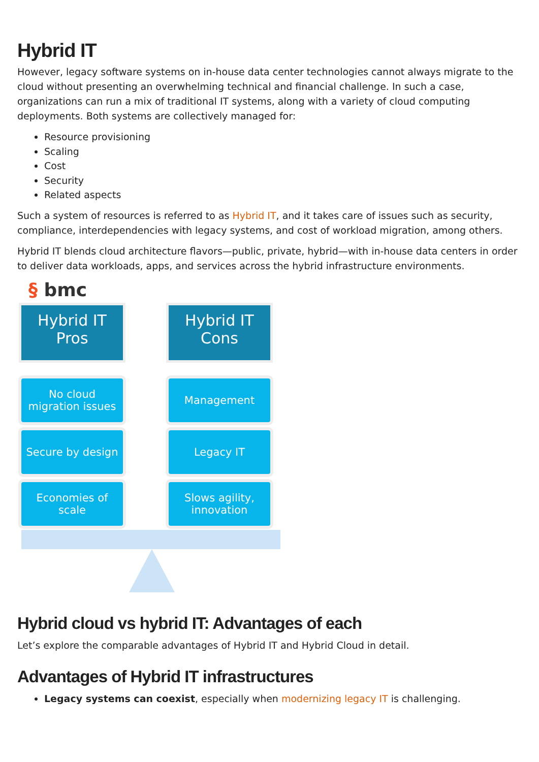Hybrid IT
However, legacy software systems on in-house data center technologies cannot always migrate to the cloud without presenting an overwhelming technical and financial challenge. In such a case, organizations can run a mix of traditional IT systems, along with a variety of cloud computing deployments. Both systems are collectively managed for:
Resource provisioning
Scaling
Cost
Security
Related aspects
Such a system of resources is referred to as Hybrid IT, and it takes care of issues such as security, compliance, interdependencies with legacy systems, and cost of workload migration, among others.
Hybrid IT blends cloud architecture flavors—public, private, hybrid—with in-house data centers in order to deliver data workloads, apps, and services across the hybrid infrastructure environments.
§ bmc
Hybrid IT
Pros
No cloud
migration issues
Secure by design
Economies of
scale
Hybrid IT
Cons
Management
Legacy IT
Slows agility,
innovation
Hybrid cloud vs hybrid IT: Advantages of each
Let’s explore the comparable advantages of Hybrid IT and Hybrid Cloud in detail.
Advantages of Hybrid IT infrastructures
Legacy systems can coexist, especially when modernizing legacy IT is challenging.